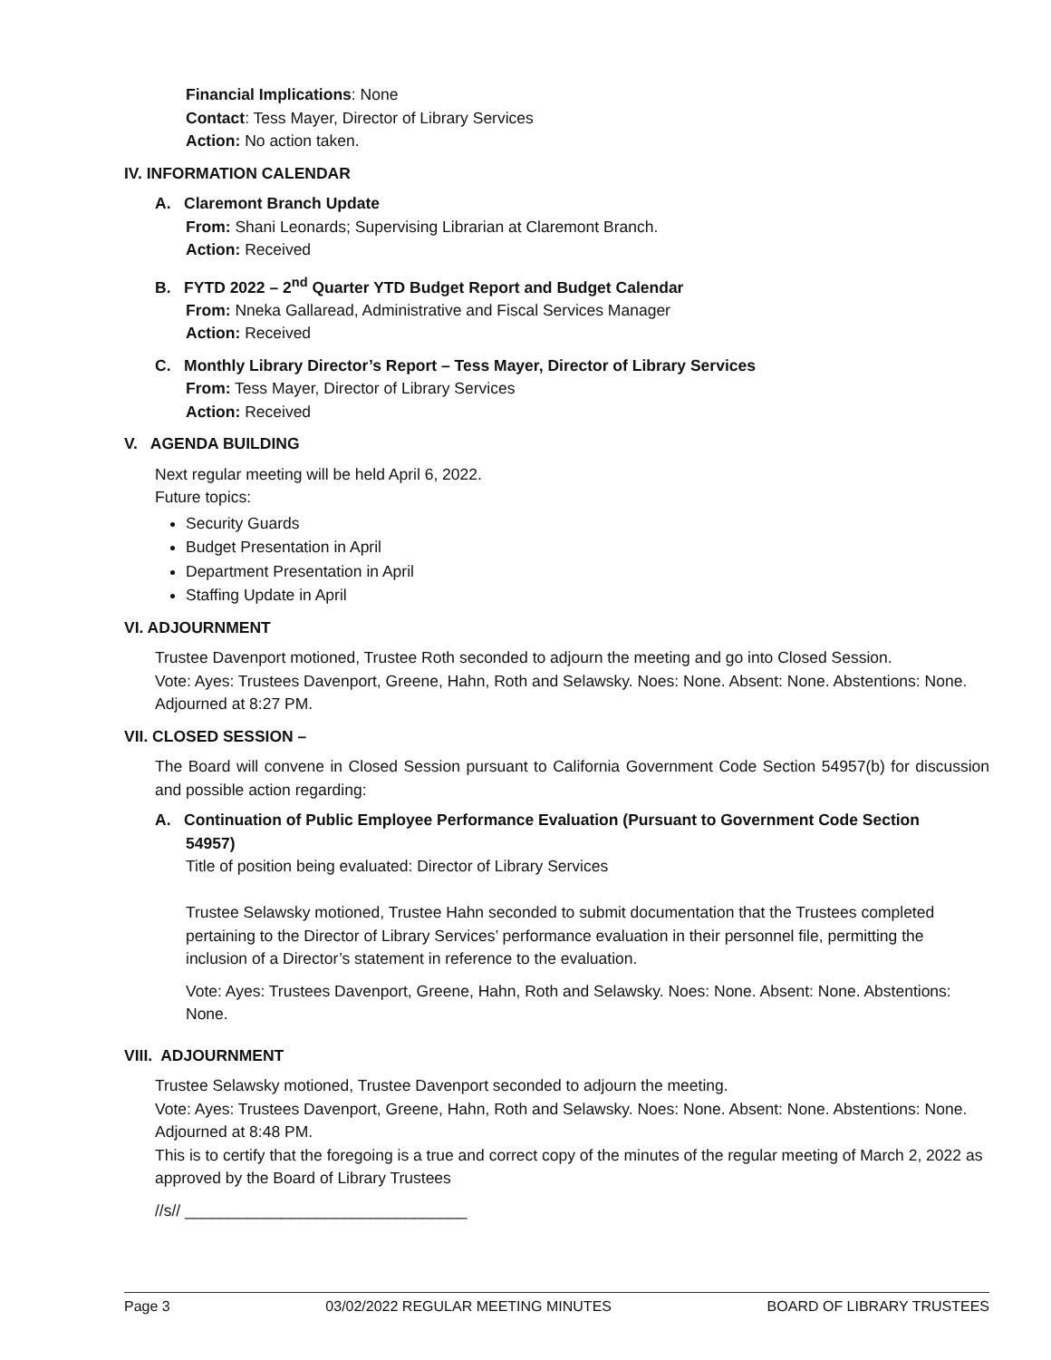Financial Implications: None
Contact: Tess Mayer, Director of Library Services
Action: No action taken.
IV. INFORMATION CALENDAR
A. Claremont Branch Update
From: Shani Leonards; Supervising Librarian at Claremont Branch.
Action: Received
B. FYTD 2022 – 2<sup>nd</sup> Quarter YTD Budget Report and Budget Calendar
From: Nneka Gallaread, Administrative and Fiscal Services Manager
Action: Received
C. Monthly Library Director’s Report – Tess Mayer, Director of Library Services
From: Tess Mayer, Director of Library Services
Action: Received
V. AGENDA BUILDING
Next regular meeting will be held April 6, 2022.
Future topics:
Security Guards
Budget Presentation in April
Department Presentation in April
Staffing Update in April
VI. ADJOURNMENT
Trustee Davenport motioned, Trustee Roth seconded to adjourn the meeting and go into Closed Session.
Vote: Ayes: Trustees Davenport, Greene, Hahn, Roth and Selawsky. Noes: None. Absent: None. Abstentions: None.
Adjourned at 8:27 PM.
VII. CLOSED SESSION –
The Board will convene in Closed Session pursuant to California Government Code Section 54957(b) for discussion and possible action regarding:
A. Continuation of Public Employee Performance Evaluation (Pursuant to Government Code Section
54957)
Title of position being evaluated: Director of Library Services
Trustee Selawsky motioned, Trustee Hahn seconded to submit documentation that the Trustees completed pertaining to the Director of Library Services’ performance evaluation in their personnel file, permitting the inclusion of a Director’s statement in reference to the evaluation.
Vote: Ayes: Trustees Davenport, Greene, Hahn, Roth and Selawsky. Noes: None. Absent: None. Abstentions: None.
VIII. ADJOURNMENT
Trustee Selawsky motioned, Trustee Davenport seconded to adjourn the meeting.
Vote: Ayes: Trustees Davenport, Greene, Hahn, Roth and Selawsky. Noes: None. Absent: None. Abstentions: None.
Adjourned at 8:48 PM.
This is to certify that the foregoing is a true and correct copy of the minutes of the regular meeting of March 2, 2022 as approved by the Board of Library Trustees
//s// ________________________________
Page 3 03/02/2022 REGULAR MEETING MINUTES BOARD OF LIBRARY TRUSTEES